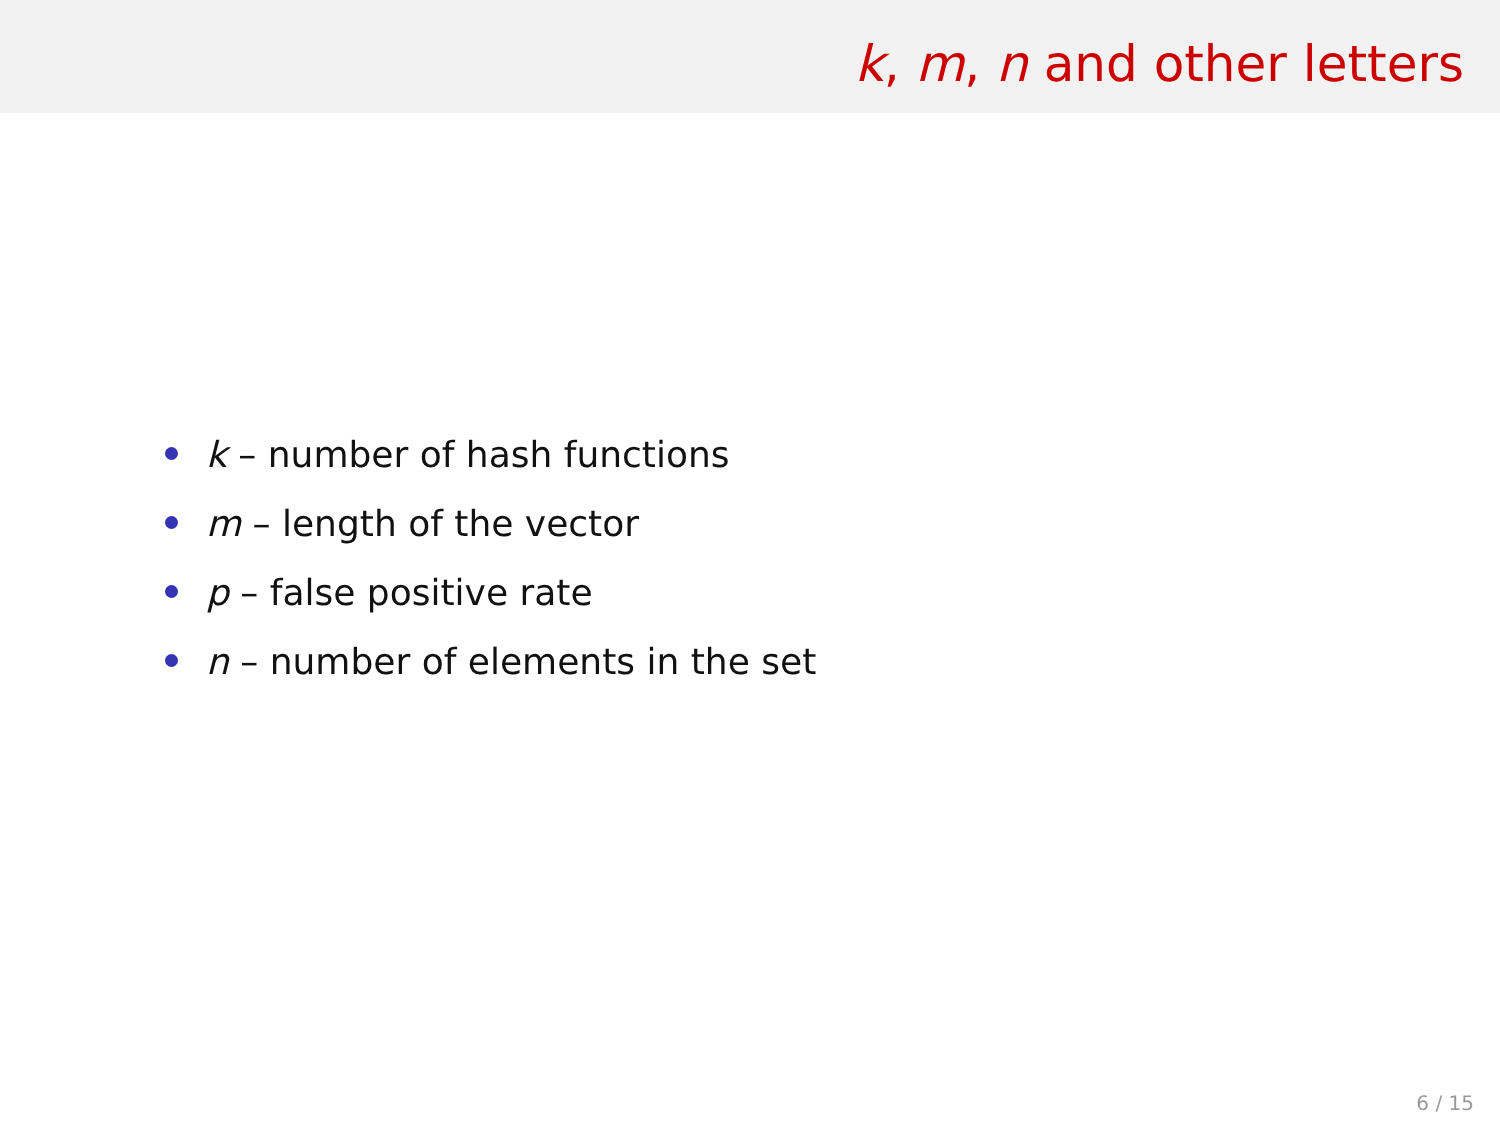k, m, n and other letters
k – number of hash functions
m – length of the vector
p – false positive rate
n – number of elements in the set
6 / 15